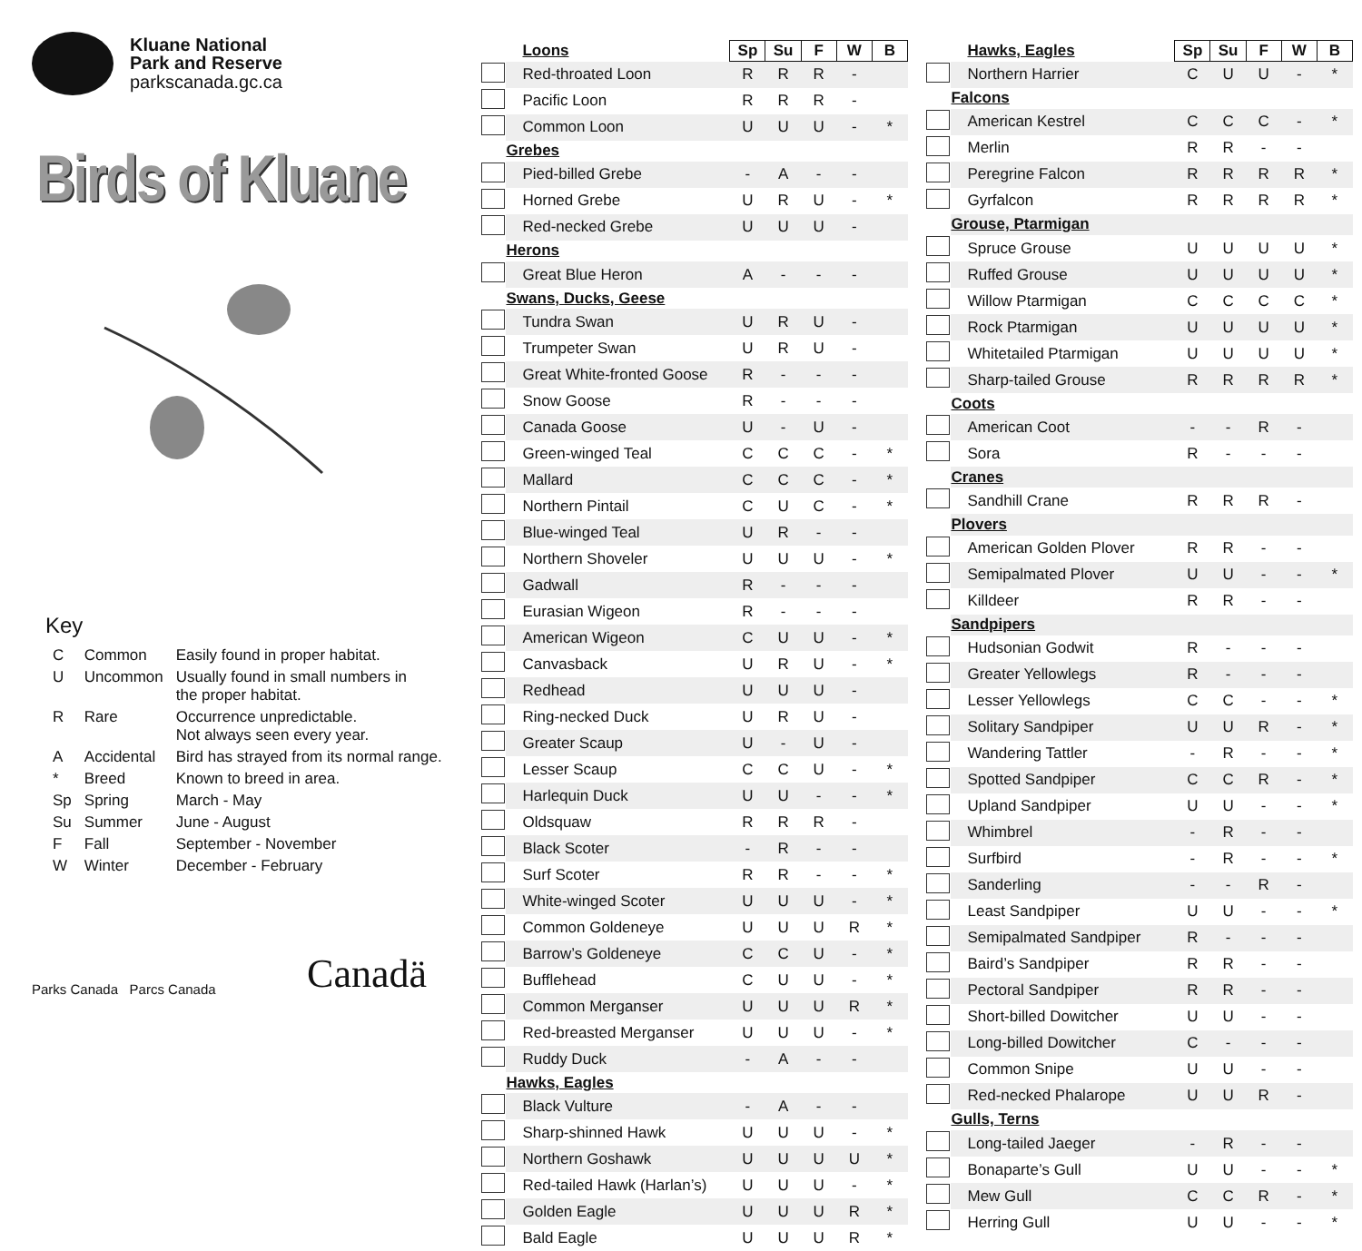Kluane National
Park and Reserve
parkscanada.gc.ca
Birds of Kluane
Key
| C | Common | Easily found in proper habitat. |
| U | Uncommon | Usually found in small numbers in the proper habitat. |
| R | Rare | Occurrence unpredictable. Not always seen every year. |
| A | Accidental | Bird has strayed from its normal range. |
| * | Breed | Known to breed in area. |
| Sp | Spring | March - May |
| Su | Summer | June - August |
| F | Fall | September - November |
| W | Winter | December - February |
Parks Canada Parcs Canada
Canadä
| | Loons | Sp | Su | F | W | B |
| | Red-throated Loon | R | R | R | - | |
| | Pacific Loon | R | R | R | - | |
| | Common Loon | U | U | U | - | * |
| | Grebes | | | | | |
| | Pied-billed Grebe | - | A | - | - | |
| | Horned Grebe | U | R | U | - | * |
| | Red-necked Grebe | U | U | U | - | |
| | Herons | | | | | |
| | Great Blue Heron | A | - | - | - | |
| | Swans, Ducks, Geese | | | | | |
| | Tundra Swan | U | R | U | - | |
| | Trumpeter Swan | U | R | U | - | |
| | Great White-fronted Goose | R | - | - | - | |
| | Snow Goose | R | - | - | - | |
| | Canada Goose | U | - | U | - | |
| | Green-winged Teal | C | C | C | - | * |
| | Mallard | C | C | C | - | * |
| | Northern Pintail | C | U | C | - | * |
| | Blue-winged Teal | U | R | - | - | |
| | Northern Shoveler | U | U | U | - | * |
| | Gadwall | R | - | - | - | |
| | Eurasian Wigeon | R | - | - | - | |
| | American Wigeon | C | U | U | - | * |
| | Canvasback | U | R | U | - | * |
| | Redhead | U | U | U | - | |
| | Ring-necked Duck | U | R | U | - | |
| | Greater Scaup | U | - | U | - | |
| | Lesser Scaup | C | C | U | - | * |
| | Harlequin Duck | U | U | - | - | * |
| | Oldsquaw | R | R | R | - | |
| | Black Scoter | - | R | - | - | |
| | Surf Scoter | R | R | - | - | * |
| | White-winged Scoter | U | U | U | - | * |
| | Common Goldeneye | U | U | U | R | * |
| | Barrow’s Goldeneye | C | C | U | - | * |
| | Bufflehead | C | U | U | - | * |
| | Common Merganser | U | U | U | R | * |
| | Red-breasted Merganser | U | U | U | - | * |
| | Ruddy Duck | - | A | - | - | |
| | Hawks, Eagles | | | | | |
| | Black Vulture | - | A | - | - | |
| | Sharp-shinned Hawk | U | U | U | - | * |
| | Northern Goshawk | U | U | U | U | * |
| | Red-tailed Hawk (Harlan’s) | U | U | U | - | * |
| | Golden Eagle | U | U | U | R | * |
| | Bald Eagle | U | U | U | R | * |
| | Hawks, Eagles | Sp | Su | F | W | B |
| | Northern Harrier | C | U | U | - | * |
| | Falcons | | | | | |
| | American Kestrel | C | C | C | - | * |
| | Merlin | R | R | - | - | |
| | Peregrine Falcon | R | R | R | R | * |
| | Gyrfalcon | R | R | R | R | * |
| | Grouse, Ptarmigan | | | | | |
| | Spruce Grouse | U | U | U | U | * |
| | Ruffed Grouse | U | U | U | U | * |
| | Willow Ptarmigan | C | C | C | C | * |
| | Rock Ptarmigan | U | U | U | U | * |
| | Whitetailed Ptarmigan | U | U | U | U | * |
| | Sharp-tailed Grouse | R | R | R | R | * |
| | Coots | | | | | |
| | American Coot | - | - | R | - | |
| | Sora | R | - | - | - | |
| | Cranes | | | | | |
| | Sandhill Crane | R | R | R | - | |
| | Plovers | | | | | |
| | American Golden Plover | R | R | - | - | |
| | Semipalmated Plover | U | U | - | - | * |
| | Killdeer | R | R | - | - | |
| | Sandpipers | | | | | |
| | Hudsonian Godwit | R | - | - | - | |
| | Greater Yellowlegs | R | - | - | - | |
| | Lesser Yellowlegs | C | C | - | - | * |
| | Solitary Sandpiper | U | U | R | - | * |
| | Wandering Tattler | - | R | - | - | * |
| | Spotted Sandpiper | C | C | R | - | * |
| | Upland Sandpiper | U | U | - | - | * |
| | Whimbrel | - | R | - | - | |
| | Surfbird | - | R | - | - | * |
| | Sanderling | - | - | R | - | |
| | Least Sandpiper | U | U | - | - | * |
| | Semipalmated Sandpiper | R | - | - | - | |
| | Baird’s Sandpiper | R | R | - | - | |
| | Pectoral Sandpiper | R | R | - | - | |
| | Short-billed Dowitcher | U | U | - | - | |
| | Long-billed Dowitcher | C | - | - | - | |
| | Common Snipe | U | U | - | - | |
| | Red-necked Phalarope | U | U | R | - | |
| | Gulls, Terns | | | | | |
| | Long-tailed Jaeger | - | R | - | - | |
| | Bonaparte’s Gull | U | U | - | - | * |
| | Mew Gull | C | C | R | - | * |
| | Herring Gull | U | U | - | - | * |